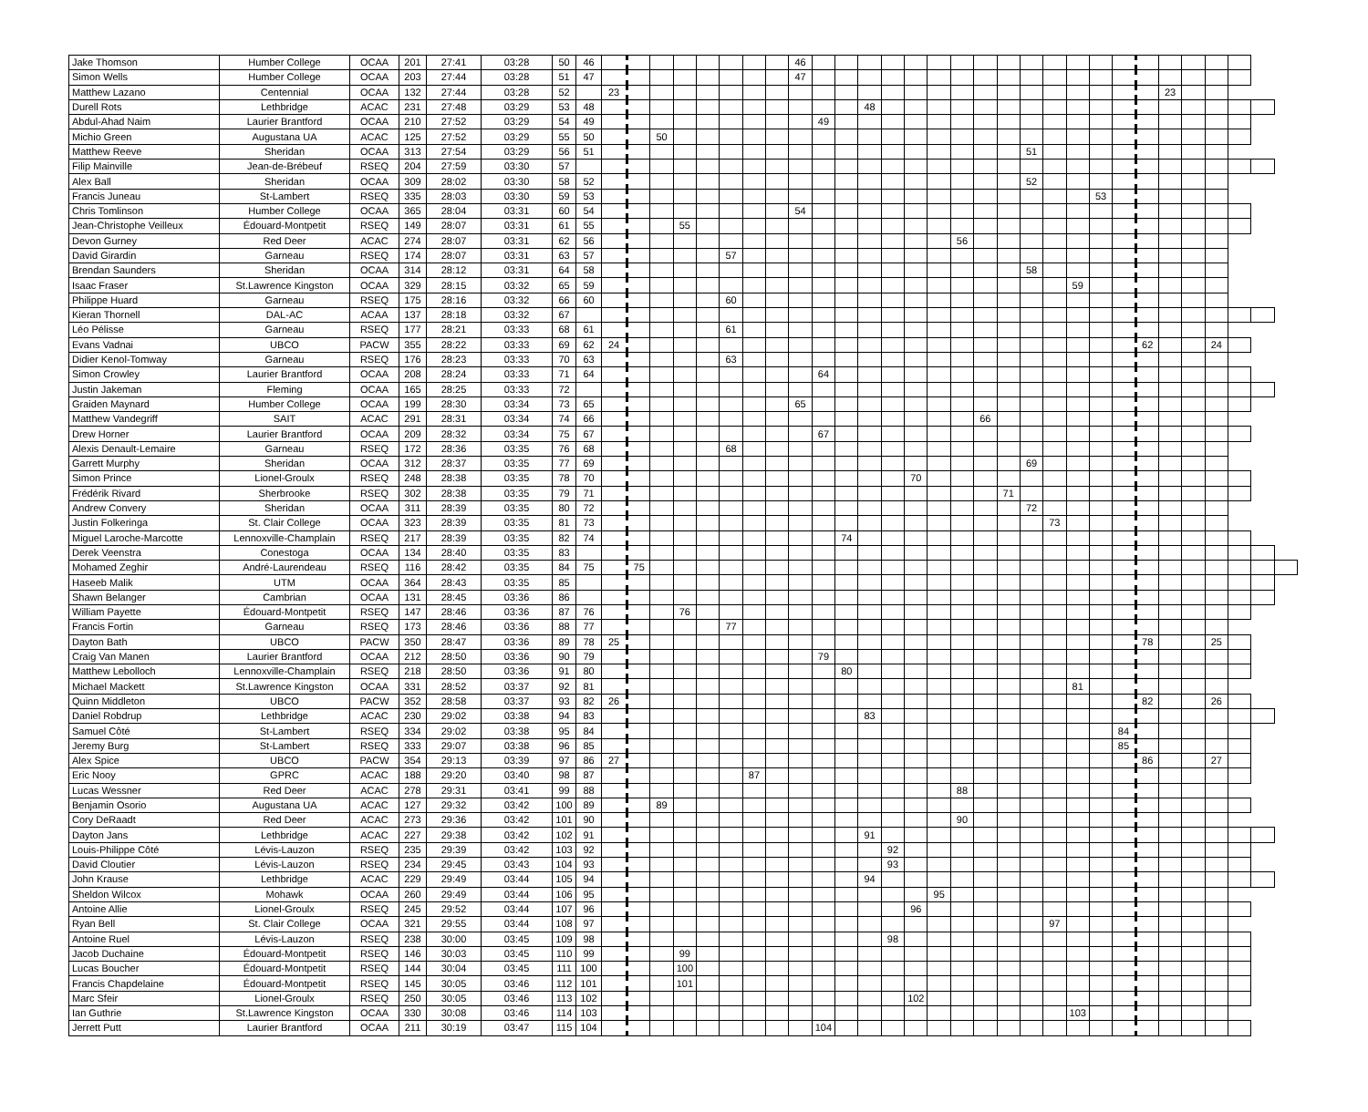| Jake Thomson | Humber College | OCAA | 201 | 27:41 | 03:28 | 50 | 46 | | | | | | | | | 46 | | | | | | | | | | | | | | | | | | | | | |
| Simon Wells | Humber College | OCAA | 203 | 27:44 | 03:28 | 51 | 47 | | | | | | | | | 47 | | | | | | | | | | | | | | | | | | | | | |
| Matthew Lazano | Centennial | OCAA | 132 | 27:44 | 03:28 | 52 | | 23 | | | | | | | | | | | | | | | | | | | | | | | | 23 | | | | | |
| Durell Rots | Lethbridge | ACAC | 231 | 27:48 | 03:29 | 53 | 48 | | | | | | | | | | | | 48 | | | | | | | | | | | | | | | | | | |
| Abdul-Ahad Naim | Laurier Brantford | OCAA | 210 | 27:52 | 03:29 | 54 | 49 | | | | | | | | | | 49 | | | | | | | | | | | | | | | | | | | | |
| Michio Green | Augustana UA | ACAC | 125 | 27:52 | 03:29 | 55 | 50 | | | 50 | | | | | | | | | | | | | | | | | | | | | | | | | | | |
| Matthew Reeve | Sheridan | OCAA | 313 | 27:54 | 03:29 | 56 | 51 | | | | | | | | | | | | | | | | | | | 51 | | | | | | | | | | | |
| Filip Mainville | Jean-de-Brébeuf | RSEQ | 204 | 27:59 | 03:30 | 57 | | | | | | | | | | | | | | | | | | | | | | | | | | | | | | | |
| Alex Ball | Sheridan | OCAA | 309 | 28:02 | 03:30 | 58 | 52 | | | | | | | | | | | | | | | | | | | 52 | | | | | | | | | | | |
| Francis Juneau | St-Lambert | RSEQ | 335 | 28:03 | 03:30 | 59 | 53 | | | | | | | | | | | | | | | | | | | | | | 53 | | | | | | | | |
| Chris Tomlinson | Humber College | OCAA | 365 | 28:04 | 03:31 | 60 | 54 | | | | | | | | | 54 | | | | | | | | | | | | | | | | | | | | | |
| Jean-Christophe Veilleux | Édouard-Montpetit | RSEQ | 149 | 28:07 | 03:31 | 61 | 55 | | | | 55 | | | | | | | | | | | | | | | | | | | | | | | | | | |
| Devon Gurney | Red Deer | ACAC | 274 | 28:07 | 03:31 | 62 | 56 | | | | | | | | | | | | | | | | 56 | | | | | | | | | | | | | | |
| David Girardin | Garneau | RSEQ | 174 | 28:07 | 03:31 | 63 | 57 | | | | | | 57 | | | | | | | | | | | | | | | | | | | | | | | | |
| Brendan Saunders | Sheridan | OCAA | 314 | 28:12 | 03:31 | 64 | 58 | | | | | | | | | | | | | | | | | | | 58 | | | | | | | | | | | |
| Isaac Fraser | St.Lawrence Kingston | OCAA | 329 | 28:15 | 03:32 | 65 | 59 | | | | | | | | | | | | | | | | | | | | | 59 | | | | | | | | | |
| Philippe Huard | Garneau | RSEQ | 175 | 28:16 | 03:32 | 66 | 60 | | | | | | 60 | | | | | | | | | | | | | | | | | | | | | | | | |
| Kieran Thornell | DAL-AC | ACAA | 137 | 28:18 | 03:32 | 67 | | | | | | | | | | | | | | | | | | | | | | | | | | | | | | | |
| Léo Pélisse | Garneau | RSEQ | 177 | 28:21 | 03:33 | 68 | 61 | | | | | | 61 | | | | | | | | | | | | | | | | | | | | | | | | |
| Evans Vadnai | UBCO | PACW | 355 | 28:22 | 03:33 | 69 | 62 | 24 | | | | | | | | | | | | | | | | | | | | | | | 62 | | | 24 | | | |
| Didier Kenol-Tomway | Garneau | RSEQ | 176 | 28:23 | 03:33 | 70 | 63 | | | | | | 63 | | | | | | | | | | | | | | | | | | | | | | | | |
| Simon Crowley | Laurier Brantford | OCAA | 208 | 28:24 | 03:33 | 71 | 64 | | | | | | | | | | 64 | | | | | | | | | | | | | | | | | | | | |
| Justin Jakeman | Fleming | OCAA | 165 | 28:25 | 03:33 | 72 | | | | | | | | | | | | | | | | | | | | | | | | | | | | | | | |
| Graiden Maynard | Humber College | OCAA | 199 | 28:30 | 03:34 | 73 | 65 | | | | | | | | | 65 | | | | | | | | | | | | | | | | | | | | | |
| Matthew Vandegriff | SAIT | ACAC | 291 | 28:31 | 03:34 | 74 | 66 | | | | | | | | | | | | | | | | | 66 | | | | | | | | | | | | | |
| Drew Horner | Laurier Brantford | OCAA | 209 | 28:32 | 03:34 | 75 | 67 | | | | | | | | | | 67 | | | | | | | | | | | | | | | | | | | | |
| Alexis Denault-Lemaire | Garneau | RSEQ | 172 | 28:36 | 03:35 | 76 | 68 | | | | | | 68 | | | | | | | | | | | | | | | | | | | | | | | | |
| Garrett Murphy | Sheridan | OCAA | 312 | 28:37 | 03:35 | 77 | 69 | | | | | | | | | | | | | | | | | | | 69 | | | | | | | | | | | |
| Simon Prince | Lionel-Groulx | RSEQ | 248 | 28:38 | 03:35 | 78 | 70 | | | | | | | | | | | | | | 70 | | | | | | | | | | | | | | | | |
| Frédérik Rivard | Sherbrooke | RSEQ | 302 | 28:38 | 03:35 | 79 | 71 | | | | | | | | | | | | | | | | | | 71 | | | | | | | | | | | | |
| Andrew Convery | Sheridan | OCAA | 311 | 28:39 | 03:35 | 80 | 72 | | | | | | | | | | | | | | | | | | | 72 | | | | | | | | | | | |
| Justin Folkeringa | St. Clair College | OCAA | 323 | 28:39 | 03:35 | 81 | 73 | | | | | | | | | | | | | | | | | | | | 73 | | | | | | | | | | |
| Miguel Laroche-Marcotte | Lennoxville-Champlain | RSEQ | 217 | 28:39 | 03:35 | 82 | 74 | | | | | | | | | | | 74 | | | | | | | | | | | | | | | | | | | |
| Derek Veenstra | Conestoga | OCAA | 134 | 28:40 | 03:35 | 83 | | | | | | | | | | | | | | | | | | | | | | | | | | | | | | | |
| Mohamed Zeghir | André-Laurendeau | RSEQ | 116 | 28:42 | 03:35 | 84 | 75 | | 75 | | | | | | | | | | | | | | | | | | | | | | | | | | | | |
| Haseeb Malik | UTM | OCAA | 364 | 28:43 | 03:35 | 85 | | | | | | | | | | | | | | | | | | | | | | | | | | | | | | | |
| Shawn Belanger | Cambrian | OCAA | 131 | 28:45 | 03:36 | 86 | | | | | | | | | | | | | | | | | | | | | | | | | | | | | | | |
| William Payette | Édouard-Montpetit | RSEQ | 147 | 28:46 | 03:36 | 87 | 76 | | | | 76 | | | | | | | | | | | | | | | | | | | | | | | | | | |
| Francis Fortin | Garneau | RSEQ | 173 | 28:46 | 03:36 | 88 | 77 | | | | | | 77 | | | | | | | | | | | | | | | | | | | | | | | | |
| Dayton Bath | UBCO | PACW | 350 | 28:47 | 03:36 | 89 | 78 | 25 | | | | | | | | | | | | | | | | | | | | | | | 78 | | | 25 | | | |
| Craig Van Manen | Laurier Brantford | OCAA | 212 | 28:50 | 03:36 | 90 | 79 | | | | | | | | | | 79 | | | | | | | | | | | | | | | | | | | | |
| Matthew Lebolloch | Lennoxville-Champlain | RSEQ | 218 | 28:50 | 03:36 | 91 | 80 | | | | | | | | | | | 80 | | | | | | | | | | | | | | | | | | | |
| Michael Mackett | St.Lawrence Kingston | OCAA | 331 | 28:52 | 03:37 | 92 | 81 | | | | | | | | | | | | | | | | | | | | | 81 | | | | | | | | | |
| Quinn Middleton | UBCO | PACW | 352 | 28:58 | 03:37 | 93 | 82 | 26 | | | | | | | | | | | | | | | | | | | | | | | 82 | | | 26 | | | |
| Daniel Robdrup | Lethbridge | ACAC | 230 | 29:02 | 03:38 | 94 | 83 | | | | | | | | | | | | 83 | | | | | | | | | | | | | | | | | | |
| Samuel Côté | St-Lambert | RSEQ | 334 | 29:02 | 03:38 | 95 | 84 | | | | | | | | | | | | | | | | | | | | | | | 84 | | | | | | | |
| Jeremy Burg | St-Lambert | RSEQ | 333 | 29:07 | 03:38 | 96 | 85 | | | | | | | | | | | | | | | | | | | | | | | 85 | | | | | | | |
| Alex Spice | UBCO | PACW | 354 | 29:13 | 03:39 | 97 | 86 | 27 | | | | | | | | | | | | | | | | | | | | | | | 86 | | | 27 | | | |
| Eric Nooy | GPRC | ACAC | 188 | 29:20 | 03:40 | 98 | 87 | | | | | | | 87 | | | | | | | | | | | | | | | | | | | | | | | |
| Lucas Wessner | Red Deer | ACAC | 278 | 29:31 | 03:41 | 99 | 88 | | | | | | | | | | | | | | | | 88 | | | | | | | | | | | | | | |
| Benjamin Osorio | Augustana UA | ACAC | 127 | 29:32 | 03:42 | 100 | 89 | | | 89 | | | | | | | | | | | | | | | | | | | | | | | | | | | |
| Cory DeRaadt | Red Deer | ACAC | 273 | 29:36 | 03:42 | 101 | 90 | | | | | | | | | | | | | | | | 90 | | | | | | | | | | | | | | |
| Dayton Jans | Lethbridge | ACAC | 227 | 29:38 | 03:42 | 102 | 91 | | | | | | | | | | | | 91 | | | | | | | | | | | | | | | | | | |
| Louis-Philippe Côté | Lévis-Lauzon | RSEQ | 235 | 29:39 | 03:42 | 103 | 92 | | | | | | | | | | | | | 92 | | | | | | | | | | | | | | | | | |
| David Cloutier | Lévis-Lauzon | RSEQ | 234 | 29:45 | 03:43 | 104 | 93 | | | | | | | | | | | | | 93 | | | | | | | | | | | | | | | | | |
| John Krause | Lethbridge | ACAC | 229 | 29:49 | 03:44 | 105 | 94 | | | | | | | | | | | | 94 | | | | | | | | | | | | | | | | | | |
| Sheldon Wilcox | Mohawk | OCAA | 260 | 29:49 | 03:44 | 106 | 95 | | | | | | | | | | | | | | | 95 | | | | | | | | | | | | | | | |
| Antoine Allie | Lionel-Groulx | RSEQ | 245 | 29:52 | 03:44 | 107 | 96 | | | | | | | | | | | | | | 96 | | | | | | | | | | | | | | | | |
| Ryan Bell | St. Clair College | OCAA | 321 | 29:55 | 03:44 | 108 | 97 | | | | | | | | | | | | | | | | | | | | 97 | | | | | | | | | | |
| Antoine Ruel | Lévis-Lauzon | RSEQ | 238 | 30:00 | 03:45 | 109 | 98 | | | | | | | | | | | | | 98 | | | | | | | | | | | | | | | | | |
| Jacob Duchaine | Édouard-Montpetit | RSEQ | 146 | 30:03 | 03:45 | 110 | 99 | | | | 99 | | | | | | | | | | | | | | | | | | | | | | | | | | |
| Lucas Boucher | Édouard-Montpetit | RSEQ | 144 | 30:04 | 03:45 | 111 | 100 | | | | 100 | | | | | | | | | | | | | | | | | | | | | | | | | | |
| Francis Chapdelaine | Édouard-Montpetit | RSEQ | 145 | 30:05 | 03:46 | 112 | 101 | | | | 101 | | | | | | | | | | | | | | | | | | | | | | | | | | |
| Marc Sfeir | Lionel-Groulx | RSEQ | 250 | 30:05 | 03:46 | 113 | 102 | | | | | | | | | | | | | | 102 | | | | | | | | | | | | | | | | |
| Ian Guthrie | St.Lawrence Kingston | OCAA | 330 | 30:08 | 03:46 | 114 | 103 | | | | | | | | | | | | | | | | | | | | | 103 | | | | | | | | | |
| Jerrett Putt | Laurier Brantford | OCAA | 211 | 30:19 | 03:47 | 115 | 104 | | | | | | | | | | 104 | | | | | | | | | | | | | | | | | | | | |